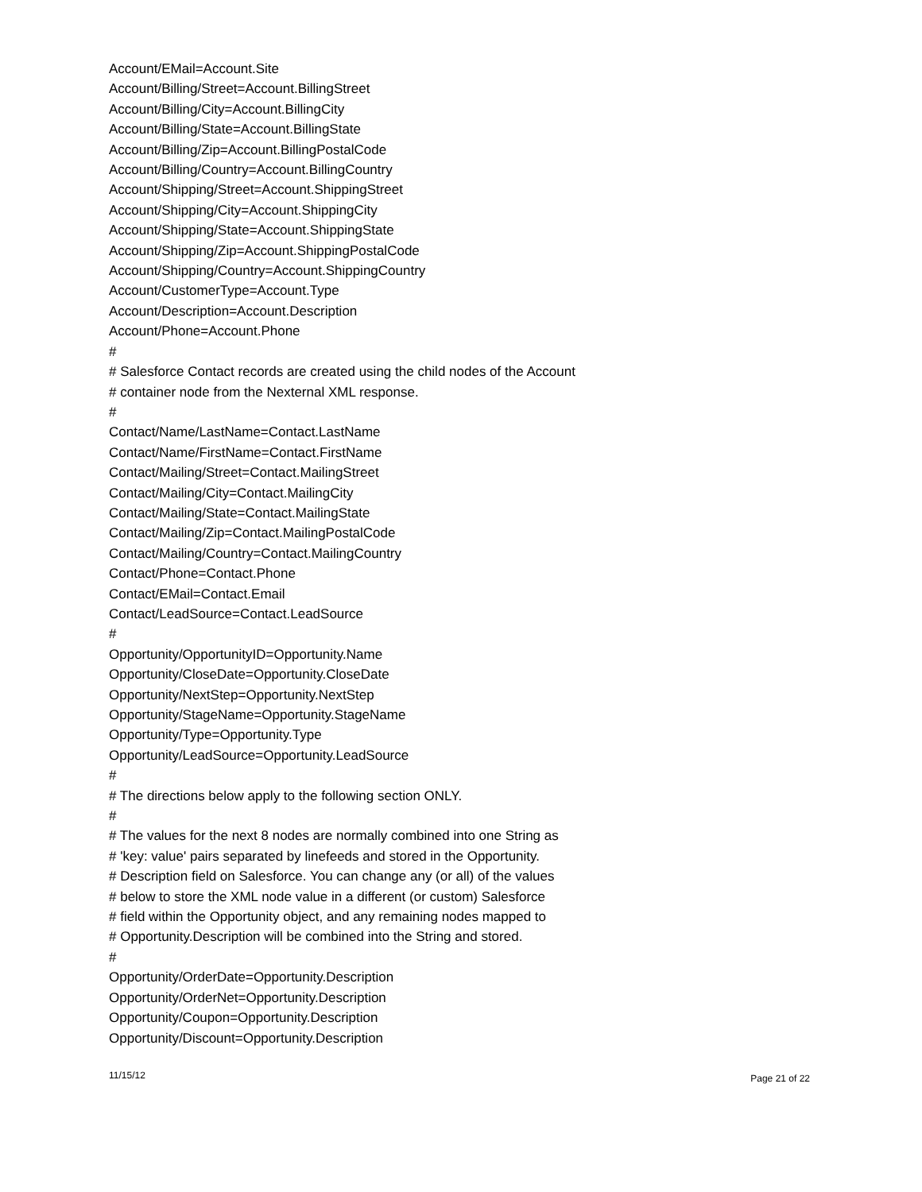Account/EMail=Account.Site
Account/Billing/Street=Account.BillingStreet
Account/Billing/City=Account.BillingCity
Account/Billing/State=Account.BillingState
Account/Billing/Zip=Account.BillingPostalCode
Account/Billing/Country=Account.BillingCountry
Account/Shipping/Street=Account.ShippingStreet
Account/Shipping/City=Account.ShippingCity
Account/Shipping/State=Account.ShippingState
Account/Shipping/Zip=Account.ShippingPostalCode
Account/Shipping/Country=Account.ShippingCountry
Account/CustomerType=Account.Type
Account/Description=Account.Description
Account/Phone=Account.Phone
#
# Salesforce Contact records are created using the child nodes of the Account
# container node from the Nexternal XML response.
#
Contact/Name/LastName=Contact.LastName
Contact/Name/FirstName=Contact.FirstName
Contact/Mailing/Street=Contact.MailingStreet
Contact/Mailing/City=Contact.MailingCity
Contact/Mailing/State=Contact.MailingState
Contact/Mailing/Zip=Contact.MailingPostalCode
Contact/Mailing/Country=Contact.MailingCountry
Contact/Phone=Contact.Phone
Contact/EMail=Contact.Email
Contact/LeadSource=Contact.LeadSource
#
Opportunity/OpportunityID=Opportunity.Name
Opportunity/CloseDate=Opportunity.CloseDate
Opportunity/NextStep=Opportunity.NextStep
Opportunity/StageName=Opportunity.StageName
Opportunity/Type=Opportunity.Type
Opportunity/LeadSource=Opportunity.LeadSource
#
# The directions below apply to the following section ONLY.
#
# The values for the next 8 nodes are normally combined into one String as
# 'key: value' pairs separated by linefeeds and stored in the Opportunity.
# Description field on Salesforce. You can change any (or all) of the values
# below to store the XML node value in a different (or custom) Salesforce
# field within the Opportunity object, and any remaining nodes mapped to
# Opportunity.Description will be combined into the String and stored.
#
Opportunity/OrderDate=Opportunity.Description
Opportunity/OrderNet=Opportunity.Description
Opportunity/Coupon=Opportunity.Description
Opportunity/Discount=Opportunity.Description
11/15/12 Page 21 of 22